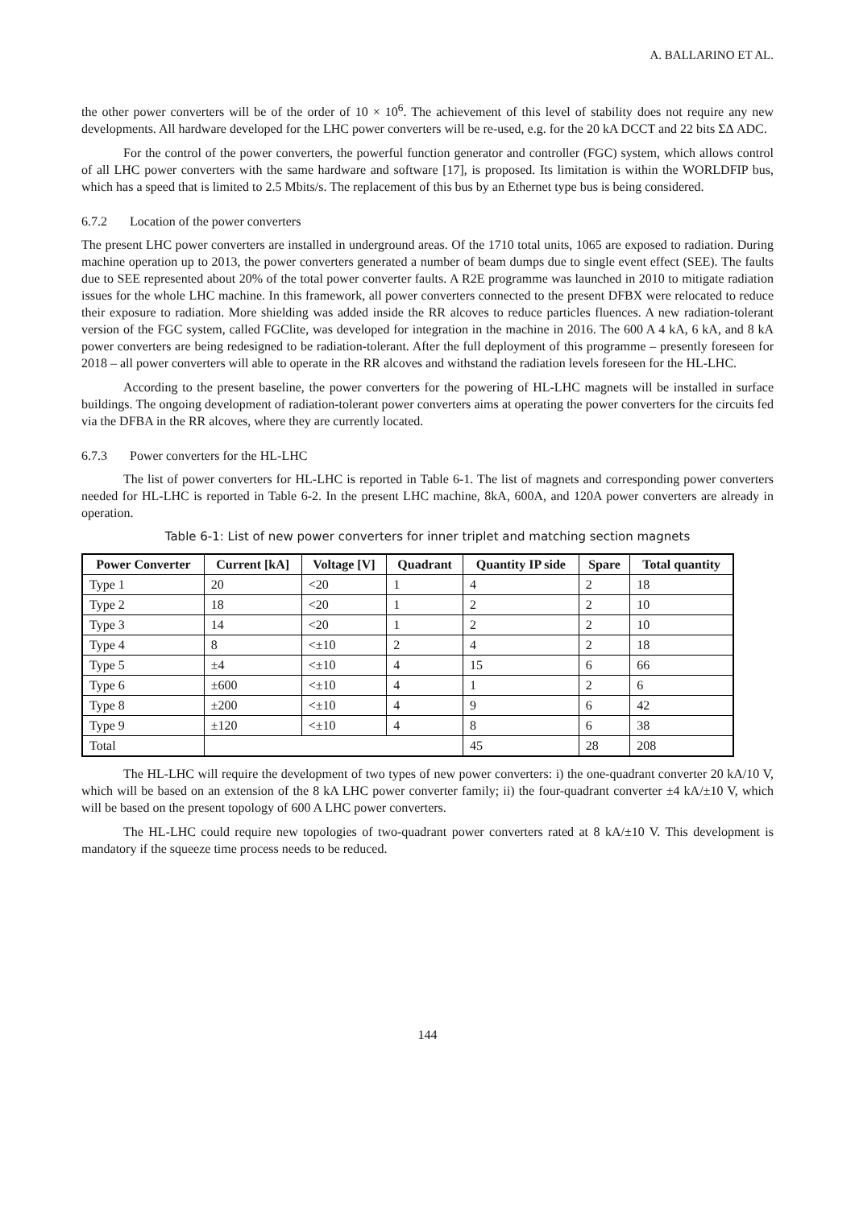A. BALLARINO ET AL.
the other power converters will be of the order of 10 × 10<sup>6</sup>. The achievement of this level of stability does not require any new developments. All hardware developed for the LHC power converters will be re-used, e.g. for the 20 kA DCCT and 22 bits ΣΔ ADC.
For the control of the power converters, the powerful function generator and controller (FGC) system, which allows control of all LHC power converters with the same hardware and software [17], is proposed. Its limitation is within the WORLDFIP bus, which has a speed that is limited to 2.5 Mbits/s. The replacement of this bus by an Ethernet type bus is being considered.
6.7.2 Location of the power converters
The present LHC power converters are installed in underground areas. Of the 1710 total units, 1065 are exposed to radiation. During machine operation up to 2013, the power converters generated a number of beam dumps due to single event effect (SEE). The faults due to SEE represented about 20% of the total power converter faults. A R2E programme was launched in 2010 to mitigate radiation issues for the whole LHC machine. In this framework, all power converters connected to the present DFBX were relocated to reduce their exposure to radiation. More shielding was added inside the RR alcoves to reduce particles fluences. A new radiation-tolerant version of the FGC system, called FGClite, was developed for integration in the machine in 2016. The 600 A 4 kA, 6 kA, and 8 kA power converters are being redesigned to be radiation-tolerant. After the full deployment of this programme – presently foreseen for 2018 – all power converters will able to operate in the RR alcoves and withstand the radiation levels foreseen for the HL-LHC.
According to the present baseline, the power converters for the powering of HL-LHC magnets will be installed in surface buildings. The ongoing development of radiation-tolerant power converters aims at operating the power converters for the circuits fed via the DFBA in the RR alcoves, where they are currently located.
6.7.3 Power converters for the HL-LHC
The list of power converters for HL-LHC is reported in Table 6-1. The list of magnets and corresponding power converters needed for HL-LHC is reported in Table 6-2. In the present LHC machine, 8kA, 600A, and 120A power converters are already in operation.
Table 6-1: List of new power converters for inner triplet and matching section magnets
| Power Converter | Current [kA] | Voltage [V] | Quadrant | Quantity IP side | Spare | Total quantity |
| --- | --- | --- | --- | --- | --- | --- |
| Type 1 | 20 | <20 | 1 | 4 | 2 | 18 |
| Type 2 | 18 | <20 | 1 | 2 | 2 | 10 |
| Type 3 | 14 | <20 | 1 | 2 | 2 | 10 |
| Type 4 | 8 | <±10 | 2 | 4 | 2 | 18 |
| Type 5 | ±4 | <±10 | 4 | 15 | 6 | 66 |
| Type 6 | ±600 | <±10 | 4 | 1 | 2 | 6 |
| Type 8 | ±200 | <±10 | 4 | 9 | 6 | 42 |
| Type 9 | ±120 | <±10 | 4 | 8 | 6 | 38 |
| Total | | | | 45 | 28 | 208 |
The HL-LHC will require the development of two types of new power converters: i) the one-quadrant converter 20 kA/10 V, which will be based on an extension of the 8 kA LHC power converter family; ii) the four-quadrant converter ±4 kA/±10 V, which will be based on the present topology of 600 A LHC power converters.
The HL-LHC could require new topologies of two-quadrant power converters rated at 8 kA/±10 V. This development is mandatory if the squeeze time process needs to be reduced.
144